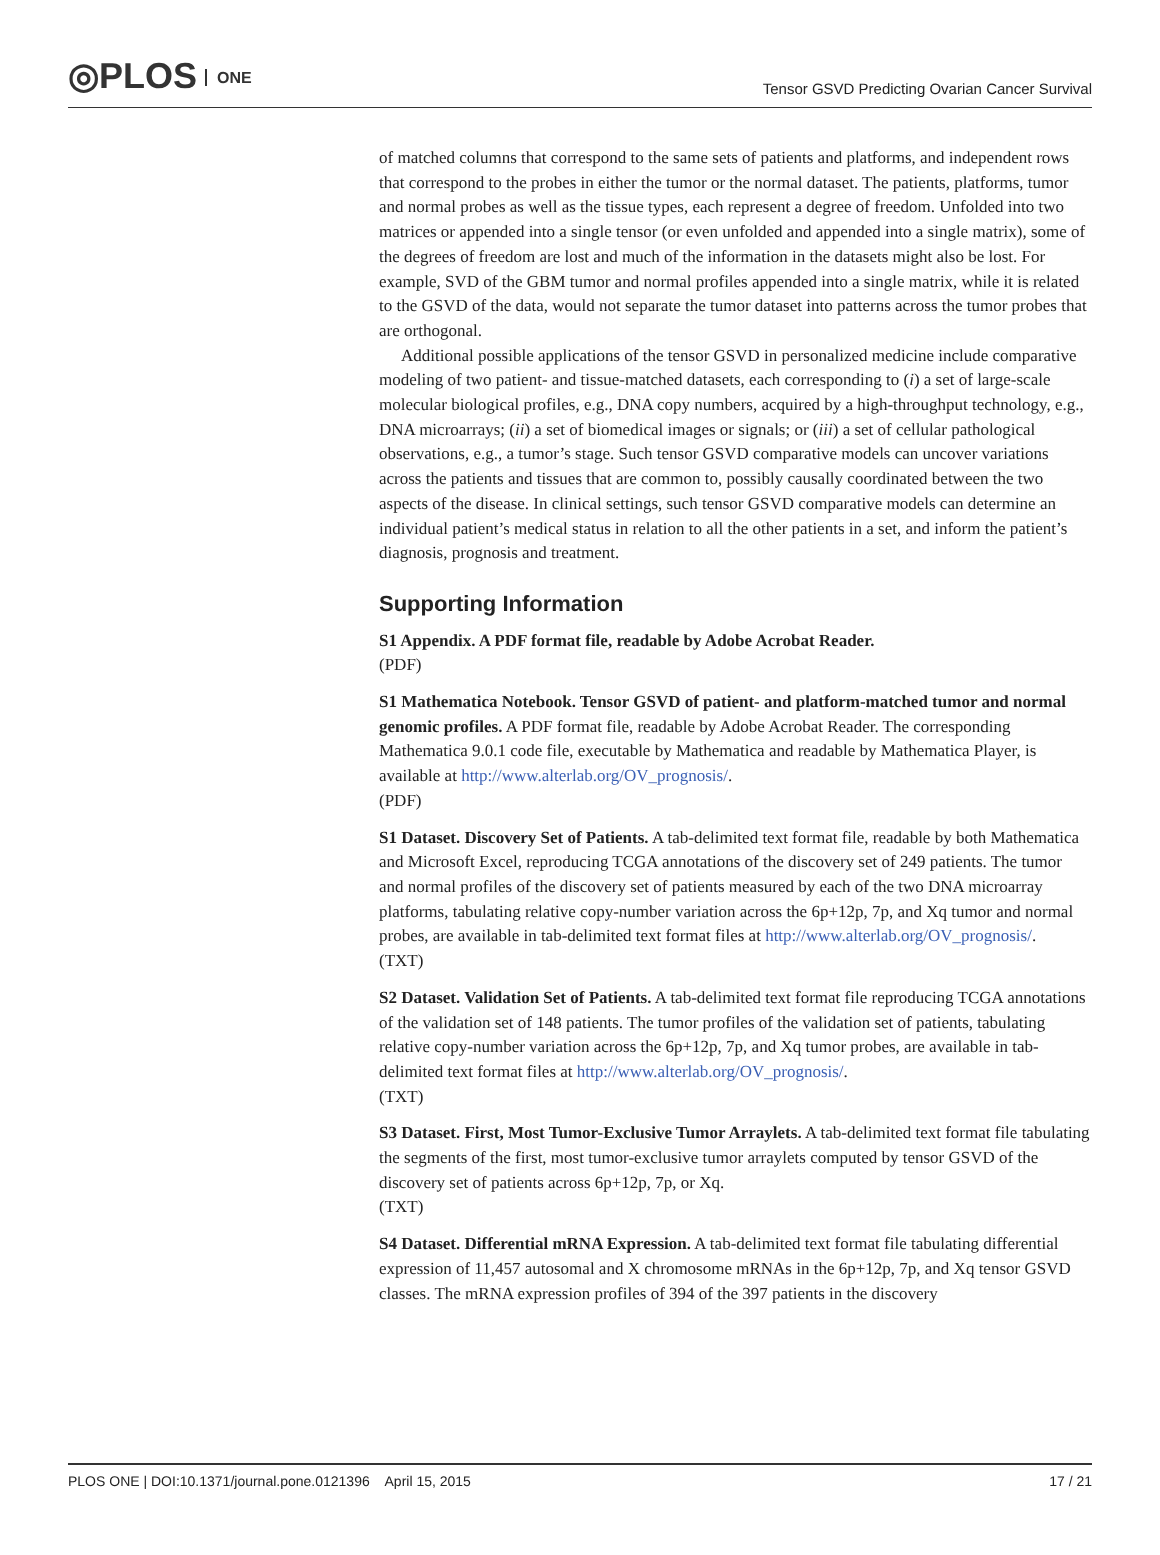◎PLOS ONE
Tensor GSVD Predicting Ovarian Cancer Survival
of matched columns that correspond to the same sets of patients and platforms, and independent rows that correspond to the probes in either the tumor or the normal dataset. The patients, platforms, tumor and normal probes as well as the tissue types, each represent a degree of freedom. Unfolded into two matrices or appended into a single tensor (or even unfolded and appended into a single matrix), some of the degrees of freedom are lost and much of the information in the datasets might also be lost. For example, SVD of the GBM tumor and normal profiles appended into a single matrix, while it is related to the GSVD of the data, would not separate the tumor dataset into patterns across the tumor probes that are orthogonal.
Additional possible applications of the tensor GSVD in personalized medicine include comparative modeling of two patient- and tissue-matched datasets, each corresponding to (i) a set of large-scale molecular biological profiles, e.g., DNA copy numbers, acquired by a high-throughput technology, e.g., DNA microarrays; (ii) a set of biomedical images or signals; or (iii) a set of cellular pathological observations, e.g., a tumor’s stage. Such tensor GSVD comparative models can uncover variations across the patients and tissues that are common to, possibly causally coordinated between the two aspects of the disease. In clinical settings, such tensor GSVD comparative models can determine an individual patient’s medical status in relation to all the other patients in a set, and inform the patient’s diagnosis, prognosis and treatment.
Supporting Information
S1 Appendix. A PDF format file, readable by Adobe Acrobat Reader.
(PDF)
S1 Mathematica Notebook. Tensor GSVD of patient- and platform-matched tumor and normal genomic profiles. A PDF format file, readable by Adobe Acrobat Reader. The corresponding Mathematica 9.0.1 code file, executable by Mathematica and readable by Mathematica Player, is available at http://www.alterlab.org/OV_prognosis/.
(PDF)
S1 Dataset. Discovery Set of Patients. A tab-delimited text format file, readable by both Mathematica and Microsoft Excel, reproducing TCGA annotations of the discovery set of 249 patients. The tumor and normal profiles of the discovery set of patients measured by each of the two DNA microarray platforms, tabulating relative copy-number variation across the 6p+12p, 7p, and Xq tumor and normal probes, are available in tab-delimited text format files at http://www.alterlab.org/OV_prognosis/.
(TXT)
S2 Dataset. Validation Set of Patients. A tab-delimited text format file reproducing TCGA annotations of the validation set of 148 patients. The tumor profiles of the validation set of patients, tabulating relative copy-number variation across the 6p+12p, 7p, and Xq tumor probes, are available in tab-delimited text format files at http://www.alterlab.org/OV_prognosis/.
(TXT)
S3 Dataset. First, Most Tumor-Exclusive Tumor Arraylets. A tab-delimited text format file tabulating the segments of the first, most tumor-exclusive tumor arraylets computed by tensor GSVD of the discovery set of patients across 6p+12p, 7p, or Xq.
(TXT)
S4 Dataset. Differential mRNA Expression. A tab-delimited text format file tabulating differential expression of 11,457 autosomal and X chromosome mRNAs in the 6p+12p, 7p, and Xq tensor GSVD classes. The mRNA expression profiles of 394 of the 397 patients in the discovery
PLOS ONE | DOI:10.1371/journal.pone.0121396 April 15, 2015
17 / 21